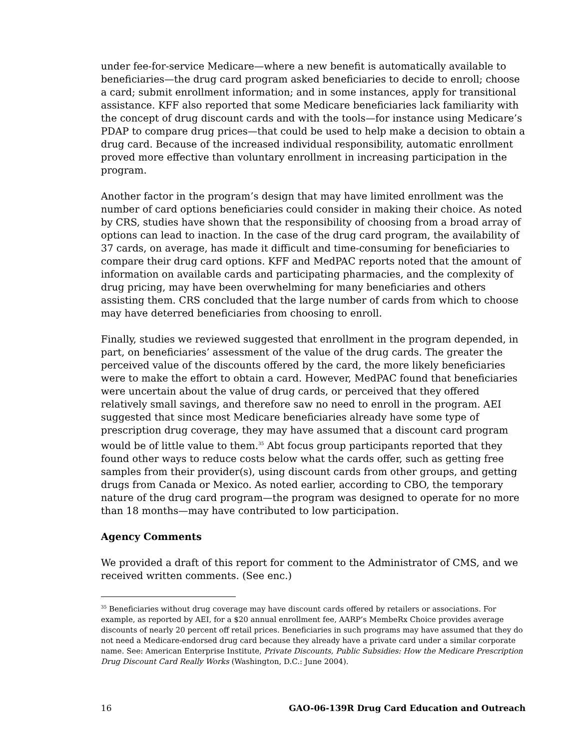under fee-for-service Medicare—where a new benefit is automatically available to beneficiaries—the drug card program asked beneficiaries to decide to enroll; choose a card; submit enrollment information; and in some instances, apply for transitional assistance. KFF also reported that some Medicare beneficiaries lack familiarity with the concept of drug discount cards and with the tools—for instance using Medicare’s PDAP to compare drug prices—that could be used to help make a decision to obtain a drug card. Because of the increased individual responsibility, automatic enrollment proved more effective than voluntary enrollment in increasing participation in the program.
Another factor in the program’s design that may have limited enrollment was the number of card options beneficiaries could consider in making their choice. As noted by CRS, studies have shown that the responsibility of choosing from a broad array of options can lead to inaction. In the case of the drug card program, the availability of 37 cards, on average, has made it difficult and time-consuming for beneficiaries to compare their drug card options. KFF and MedPAC reports noted that the amount of information on available cards and participating pharmacies, and the complexity of drug pricing, may have been overwhelming for many beneficiaries and others assisting them. CRS concluded that the large number of cards from which to choose may have deterred beneficiaries from choosing to enroll.
Finally, studies we reviewed suggested that enrollment in the program depended, in part, on beneficiaries’ assessment of the value of the drug cards. The greater the perceived value of the discounts offered by the card, the more likely beneficiaries were to make the effort to obtain a card. However, MedPAC found that beneficiaries were uncertain about the value of drug cards, or perceived that they offered relatively small savings, and therefore saw no need to enroll in the program. AEI suggested that since most Medicare beneficiaries already have some type of prescription drug coverage, they may have assumed that a discount card program would be of little value to them.<sup>35</sup> Abt focus group participants reported that they found other ways to reduce costs below what the cards offer, such as getting free samples from their provider(s), using discount cards from other groups, and getting drugs from Canada or Mexico. As noted earlier, according to CBO, the temporary nature of the drug card program—the program was designed to operate for no more than 18 months—may have contributed to low participation.
Agency Comments
We provided a draft of this report for comment to the Administrator of CMS, and we received written comments. (See enc.)
<sup>35</sup> Beneficiaries without drug coverage may have discount cards offered by retailers or associations. For example, as reported by AEI, for a $20 annual enrollment fee, AARP’s MembeRx Choice provides average discounts of nearly 20 percent off retail prices. Beneficiaries in such programs may have assumed that they do not need a Medicare-endorsed drug card because they already have a private card under a similar corporate name. See: American Enterprise Institute, Private Discounts, Public Subsidies: How the Medicare Prescription Drug Discount Card Really Works (Washington, D.C.: June 2004).
16 GAO-06-139R Drug Card Education and Outreach